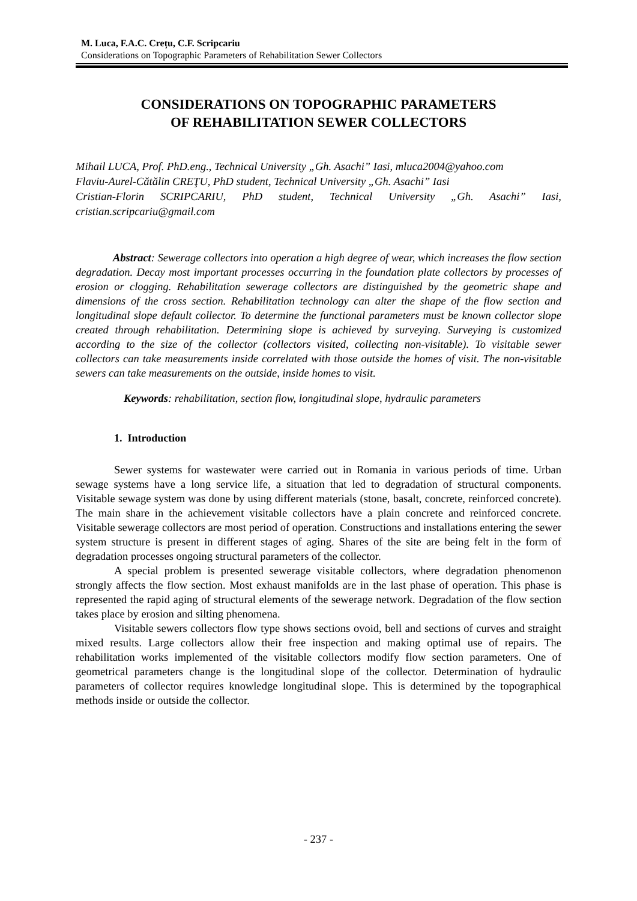M. Luca, F.A.C. Crețu, C.F. Scripcariu
Considerations on Topographic Parameters of Rehabilitation Sewer Collectors
CONSIDERATIONS ON TOPOGRAPHIC PARAMETERS
OF REHABILITATION SEWER COLLECTORS
Mihail LUCA, Prof. PhD.eng., Technical University „Gh. Asachi” Iasi, mluca2004@yahoo.com
Flaviu-Aurel-Cătălin CREŢU, PhD student, Technical University „Gh. Asachi” Iasi
Cristian-Florin SCRIPCARIU, PhD student, Technical University „Gh. Asachi” Iasi, cristian.scripcariu@gmail.com
Abstract: Sewerage collectors into operation a high degree of wear, which increases the flow section degradation. Decay most important processes occurring in the foundation plate collectors by processes of erosion or clogging. Rehabilitation sewerage collectors are distinguished by the geometric shape and dimensions of the cross section. Rehabilitation technology can alter the shape of the flow section and longitudinal slope default collector. To determine the functional parameters must be known collector slope created through rehabilitation. Determining slope is achieved by surveying. Surveying is customized according to the size of the collector (collectors visited, collecting non-visitable). To visitable sewer collectors can take measurements inside correlated with those outside the homes of visit. The non-visitable sewers can take measurements on the outside, inside homes to visit.
Keywords: rehabilitation, section flow, longitudinal slope, hydraulic parameters
1. Introduction
Sewer systems for wastewater were carried out in Romania in various periods of time. Urban sewage systems have a long service life, a situation that led to degradation of structural components. Visitable sewage system was done by using different materials (stone, basalt, concrete, reinforced concrete). The main share in the achievement visitable collectors have a plain concrete and reinforced concrete. Visitable sewerage collectors are most period of operation. Constructions and installations entering the sewer system structure is present in different stages of aging. Shares of the site are being felt in the form of degradation processes ongoing structural parameters of the collector.
A special problem is presented sewerage visitable collectors, where degradation phenomenon strongly affects the flow section. Most exhaust manifolds are in the last phase of operation. This phase is represented the rapid aging of structural elements of the sewerage network. Degradation of the flow section takes place by erosion and silting phenomena.
Visitable sewers collectors flow type shows sections ovoid, bell and sections of curves and straight mixed results. Large collectors allow their free inspection and making optimal use of repairs. The rehabilitation works implemented of the visitable collectors modify flow section parameters. One of geometrical parameters change is the longitudinal slope of the collector. Determination of hydraulic parameters of collector requires knowledge longitudinal slope. This is determined by the topographical methods inside or outside the collector.
- 237 -